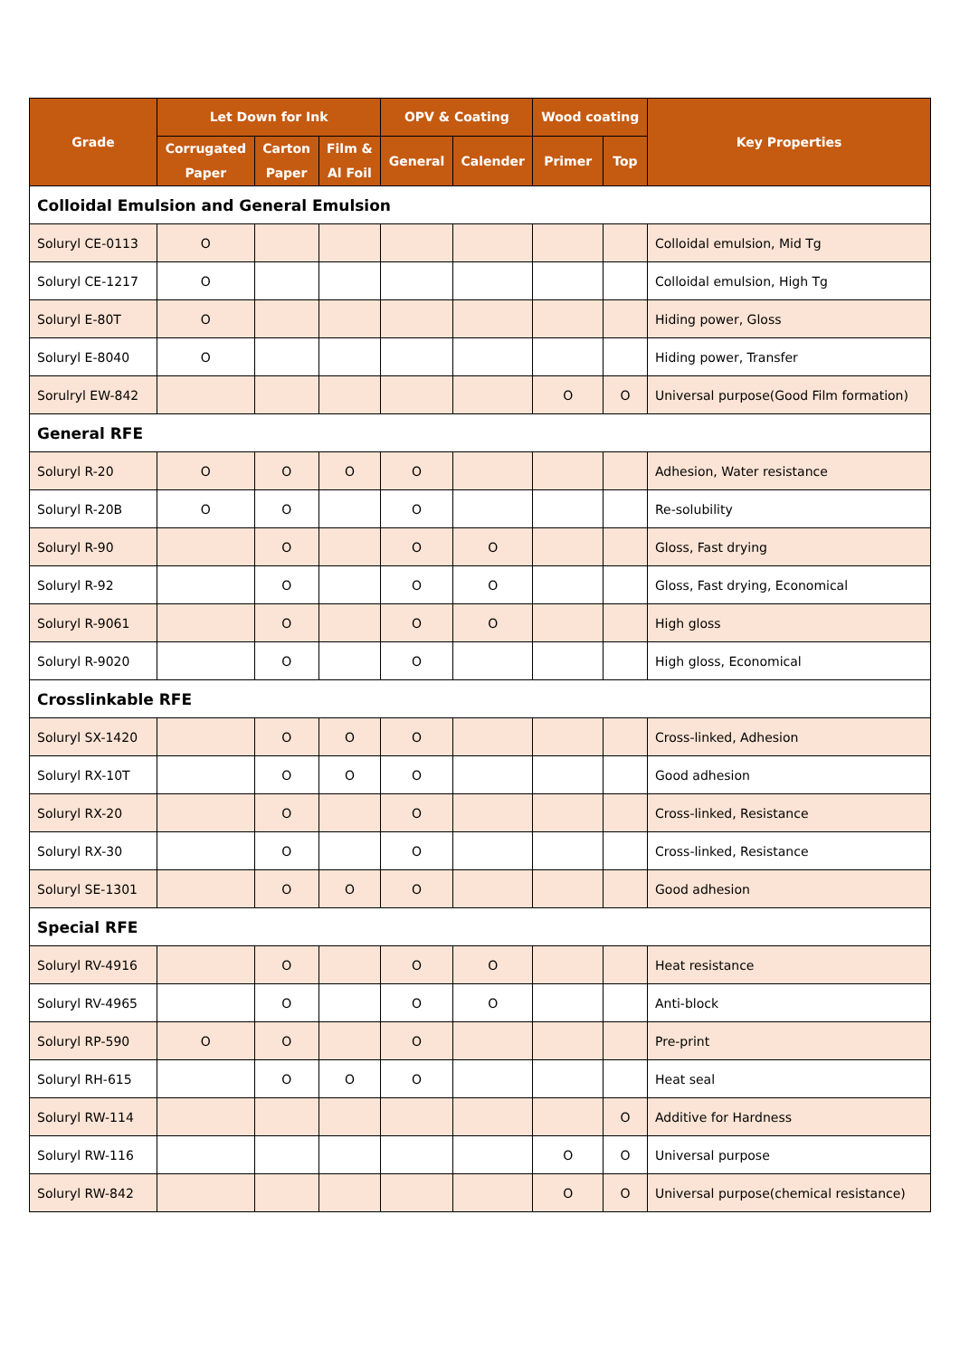| Grade | Let Down for Ink | | | OPV & Coating | | Wood coating | | Key Properties |
| --- | --- | --- | --- | --- | --- | --- | --- | --- |
| | Corrugated Paper | Carton Paper | Film & Al Foil | General | Calender | Primer | Top | |
| Colloidal Emulsion and General Emulsion | | | | | | | | |
| Soluryl CE-0113 | O | | | | | | | Colloidal emulsion, Mid Tg |
| Soluryl CE-1217 | O | | | | | | | Colloidal emulsion, High Tg |
| Soluryl E-80T | O | | | | | | | Hiding power, Gloss |
| Soluryl E-8040 | O | | | | | | | Hiding power, Transfer |
| Sorulryl EW-842 | | | | | | O | O | Universal purpose(Good Film formation) |
| General RFE | | | | | | | | |
| Soluryl R-20 | O | O | O | O | | | | Adhesion, Water resistance |
| Soluryl R-20B | O | O | | O | | | | Re-solubility |
| Soluryl R-90 | | O | | O | O | | | Gloss, Fast drying |
| Soluryl R-92 | | O | | O | O | | | Gloss, Fast drying, Economical |
| Soluryl R-9061 | | O | | O | O | | | High gloss |
| Soluryl R-9020 | | O | | O | | | | High gloss, Economical |
| Crosslinkable RFE | | | | | | | | |
| Soluryl SX-1420 | | O | O | O | | | | Cross-linked, Adhesion |
| Soluryl RX-10T | | O | O | O | | | | Good adhesion |
| Soluryl RX-20 | | O | | O | | | | Cross-linked, Resistance |
| Soluryl RX-30 | | O | | O | | | | Cross-linked, Resistance |
| Soluryl SE-1301 | | O | O | O | | | | Good adhesion |
| Special RFE | | | | | | | | |
| Soluryl RV-4916 | | O | | O | O | | | Heat resistance |
| Soluryl RV-4965 | | O | | O | O | | | Anti-block |
| Soluryl RP-590 | O | O | | O | | | | Pre-print |
| Soluryl RH-615 | | O | O | O | | | | Heat seal |
| Soluryl RW-114 | | | | | | | O | Additive for Hardness |
| Soluryl RW-116 | | | | | | O | O | Universal purpose |
| Soluryl RW-842 | | | | | | O | O | Universal purpose(chemical resistance) |